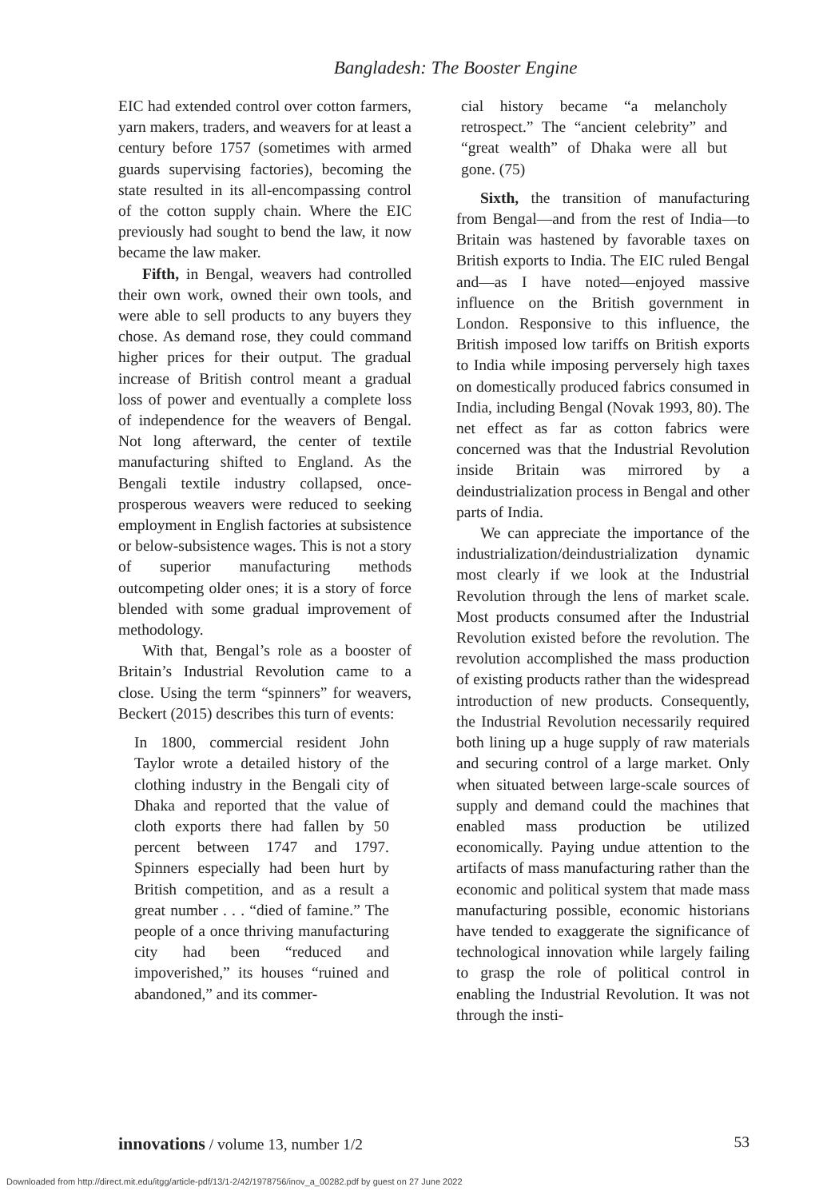Bangladesh: The Booster Engine
EIC had extended control over cotton farmers, yarn makers, traders, and weavers for at least a century before 1757 (sometimes with armed guards supervising factories), becoming the state resulted in its all-encompassing control of the cotton supply chain. Where the EIC previously had sought to bend the law, it now became the law maker.
Fifth, in Bengal, weavers had controlled their own work, owned their own tools, and were able to sell products to any buyers they chose. As demand rose, they could command higher prices for their output. The gradual increase of British control meant a gradual loss of power and eventually a complete loss of independence for the weavers of Bengal. Not long afterward, the center of textile manufacturing shifted to England. As the Bengali textile industry collapsed, once-prosperous weavers were reduced to seeking employment in English factories at subsistence or below-subsistence wages. This is not a story of superior manufacturing methods outcompeting older ones; it is a story of force blended with some gradual improvement of methodology.
With that, Bengal’s role as a booster of Britain’s Industrial Revolution came to a close. Using the term “spinners” for weavers, Beckert (2015) describes this turn of events:
In 1800, commercial resident John Taylor wrote a detailed history of the clothing industry in the Bengali city of Dhaka and reported that the value of cloth exports there had fallen by 50 percent between 1747 and 1797. Spinners especially had been hurt by British competition, and as a result a great number . . . “died of famine.” The people of a once thriving manufacturing city had been “reduced and impoverished,” its houses “ruined and abandoned,” and its commer-
cial history became “a melancholy retrospect.” The “ancient celebrity” and “great wealth” of Dhaka were all but gone. (75)
Sixth, the transition of manufacturing from Bengal—and from the rest of India—to Britain was hastened by favorable taxes on British exports to India. The EIC ruled Bengal and—as I have noted—enjoyed massive influence on the British government in London. Responsive to this influence, the British imposed low tariffs on British exports to India while imposing perversely high taxes on domestically produced fabrics consumed in India, including Bengal (Novak 1993, 80). The net effect as far as cotton fabrics were concerned was that the Industrial Revolution inside Britain was mirrored by a deindustrialization process in Bengal and other parts of India.
We can appreciate the importance of the industrialization/deindustrialization dynamic most clearly if we look at the Industrial Revolution through the lens of market scale. Most products consumed after the Industrial Revolution existed before the revolution. The revolution accomplished the mass production of existing products rather than the widespread introduction of new products. Consequently, the Industrial Revolution necessarily required both lining up a huge supply of raw materials and securing control of a large market. Only when situated between large-scale sources of supply and demand could the machines that enabled mass production be utilized economically. Paying undue attention to the artifacts of mass manufacturing rather than the economic and political system that made mass manufacturing possible, economic historians have tended to exaggerate the significance of technological innovation while largely failing to grasp the role of political control in enabling the Industrial Revolution. It was not through the insti-
innovations / volume 13, number 1/2 53
Downloaded from http://direct.mit.edu/itgg/article-pdf/13/1-2/42/1978756/inov_a_00282.pdf by guest on 27 June 2022